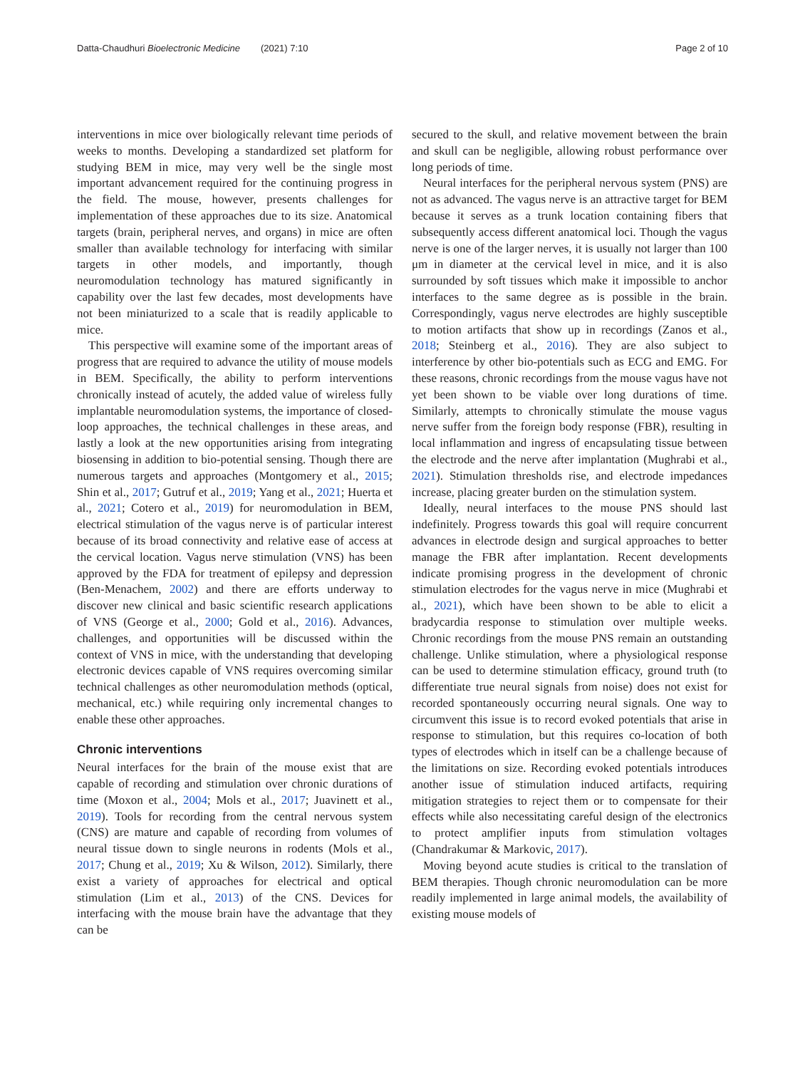Datta-Chaudhuri Bioelectronic Medicine (2021) 7:10 Page 2 of 10
interventions in mice over biologically relevant time periods of weeks to months. Developing a standardized set platform for studying BEM in mice, may very well be the single most important advancement required for the continuing progress in the field. The mouse, however, presents challenges for implementation of these approaches due to its size. Anatomical targets (brain, peripheral nerves, and organs) in mice are often smaller than available technology for interfacing with similar targets in other models, and importantly, though neuromodulation technology has matured significantly in capability over the last few decades, most developments have not been miniaturized to a scale that is readily applicable to mice.
This perspective will examine some of the important areas of progress that are required to advance the utility of mouse models in BEM. Specifically, the ability to perform interventions chronically instead of acutely, the added value of wireless fully implantable neuromodulation systems, the importance of closed-loop approaches, the technical challenges in these areas, and lastly a look at the new opportunities arising from integrating biosensing in addition to bio-potential sensing. Though there are numerous targets and approaches (Montgomery et al., 2015; Shin et al., 2017; Gutruf et al., 2019; Yang et al., 2021; Huerta et al., 2021; Cotero et al., 2019) for neuromodulation in BEM, electrical stimulation of the vagus nerve is of particular interest because of its broad connectivity and relative ease of access at the cervical location. Vagus nerve stimulation (VNS) has been approved by the FDA for treatment of epilepsy and depression (Ben-Menachem, 2002) and there are efforts underway to discover new clinical and basic scientific research applications of VNS (George et al., 2000; Gold et al., 2016). Advances, challenges, and opportunities will be discussed within the context of VNS in mice, with the understanding that developing electronic devices capable of VNS requires overcoming similar technical challenges as other neuromodulation methods (optical, mechanical, etc.) while requiring only incremental changes to enable these other approaches.
Chronic interventions
Neural interfaces for the brain of the mouse exist that are capable of recording and stimulation over chronic durations of time (Moxon et al., 2004; Mols et al., 2017; Juavinett et al., 2019). Tools for recording from the central nervous system (CNS) are mature and capable of recording from volumes of neural tissue down to single neurons in rodents (Mols et al., 2017; Chung et al., 2019; Xu & Wilson, 2012). Similarly, there exist a variety of approaches for electrical and optical stimulation (Lim et al., 2013) of the CNS. Devices for interfacing with the mouse brain have the advantage that they can be
secured to the skull, and relative movement between the brain and skull can be negligible, allowing robust performance over long periods of time.
Neural interfaces for the peripheral nervous system (PNS) are not as advanced. The vagus nerve is an attractive target for BEM because it serves as a trunk location containing fibers that subsequently access different anatomical loci. Though the vagus nerve is one of the larger nerves, it is usually not larger than 100 μm in diameter at the cervical level in mice, and it is also surrounded by soft tissues which make it impossible to anchor interfaces to the same degree as is possible in the brain. Correspondingly, vagus nerve electrodes are highly susceptible to motion artifacts that show up in recordings (Zanos et al., 2018; Steinberg et al., 2016). They are also subject to interference by other bio-potentials such as ECG and EMG. For these reasons, chronic recordings from the mouse vagus have not yet been shown to be viable over long durations of time. Similarly, attempts to chronically stimulate the mouse vagus nerve suffer from the foreign body response (FBR), resulting in local inflammation and ingress of encapsulating tissue between the electrode and the nerve after implantation (Mughrabi et al., 2021). Stimulation thresholds rise, and electrode impedances increase, placing greater burden on the stimulation system.
Ideally, neural interfaces to the mouse PNS should last indefinitely. Progress towards this goal will require concurrent advances in electrode design and surgical approaches to better manage the FBR after implantation. Recent developments indicate promising progress in the development of chronic stimulation electrodes for the vagus nerve in mice (Mughrabi et al., 2021), which have been shown to be able to elicit a bradycardia response to stimulation over multiple weeks. Chronic recordings from the mouse PNS remain an outstanding challenge. Unlike stimulation, where a physiological response can be used to determine stimulation efficacy, ground truth (to differentiate true neural signals from noise) does not exist for recorded spontaneously occurring neural signals. One way to circumvent this issue is to record evoked potentials that arise in response to stimulation, but this requires co-location of both types of electrodes which in itself can be a challenge because of the limitations on size. Recording evoked potentials introduces another issue of stimulation induced artifacts, requiring mitigation strategies to reject them or to compensate for their effects while also necessitating careful design of the electronics to protect amplifier inputs from stimulation voltages (Chandrakumar & Markovic, 2017).
Moving beyond acute studies is critical to the translation of BEM therapies. Though chronic neuromodulation can be more readily implemented in large animal models, the availability of existing mouse models of